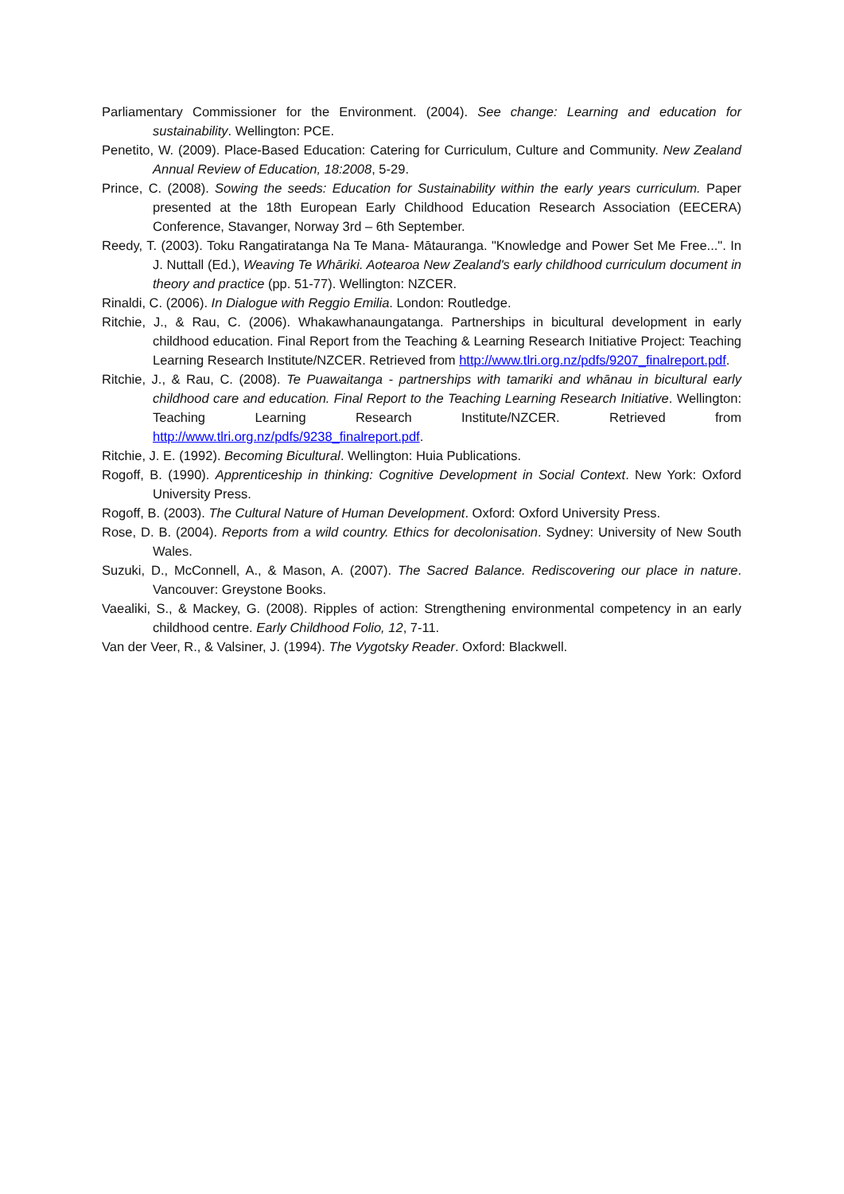Parliamentary Commissioner for the Environment. (2004). See change: Learning and education for sustainability. Wellington: PCE.
Penetito, W. (2009). Place-Based Education: Catering for Curriculum, Culture and Community. New Zealand Annual Review of Education, 18:2008, 5-29.
Prince, C. (2008). Sowing the seeds: Education for Sustainability within the early years curriculum. Paper presented at the 18th European Early Childhood Education Research Association (EECERA) Conference, Stavanger, Norway 3rd – 6th September.
Reedy, T. (2003). Toku Rangatiratanga Na Te Mana- Mātauranga. "Knowledge and Power Set Me Free...". In J. Nuttall (Ed.), Weaving Te Whāriki. Aotearoa New Zealand's early childhood curriculum document in theory and practice (pp. 51-77). Wellington: NZCER.
Rinaldi, C. (2006). In Dialogue with Reggio Emilia. London: Routledge.
Ritchie, J., & Rau, C. (2006). Whakawhanaungatanga. Partnerships in bicultural development in early childhood education. Final Report from the Teaching & Learning Research Initiative Project: Teaching Learning Research Institute/NZCER. Retrieved from http://www.tlri.org.nz/pdfs/9207_finalreport.pdf.
Ritchie, J., & Rau, C. (2008). Te Puawaitanga - partnerships with tamariki and whānau in bicultural early childhood care and education. Final Report to the Teaching Learning Research Initiative. Wellington: Teaching Learning Research Institute/NZCER. Retrieved from http://www.tlri.org.nz/pdfs/9238_finalreport.pdf.
Ritchie, J. E. (1992). Becoming Bicultural. Wellington: Huia Publications.
Rogoff, B. (1990). Apprenticeship in thinking: Cognitive Development in Social Context. New York: Oxford University Press.
Rogoff, B. (2003). The Cultural Nature of Human Development. Oxford: Oxford University Press.
Rose, D. B. (2004). Reports from a wild country. Ethics for decolonisation. Sydney: University of New South Wales.
Suzuki, D., McConnell, A., & Mason, A. (2007). The Sacred Balance. Rediscovering our place in nature. Vancouver: Greystone Books.
Vaealiki, S., & Mackey, G. (2008). Ripples of action: Strengthening environmental competency in an early childhood centre. Early Childhood Folio, 12, 7-11.
Van der Veer, R., & Valsiner, J. (1994). The Vygotsky Reader. Oxford: Blackwell.